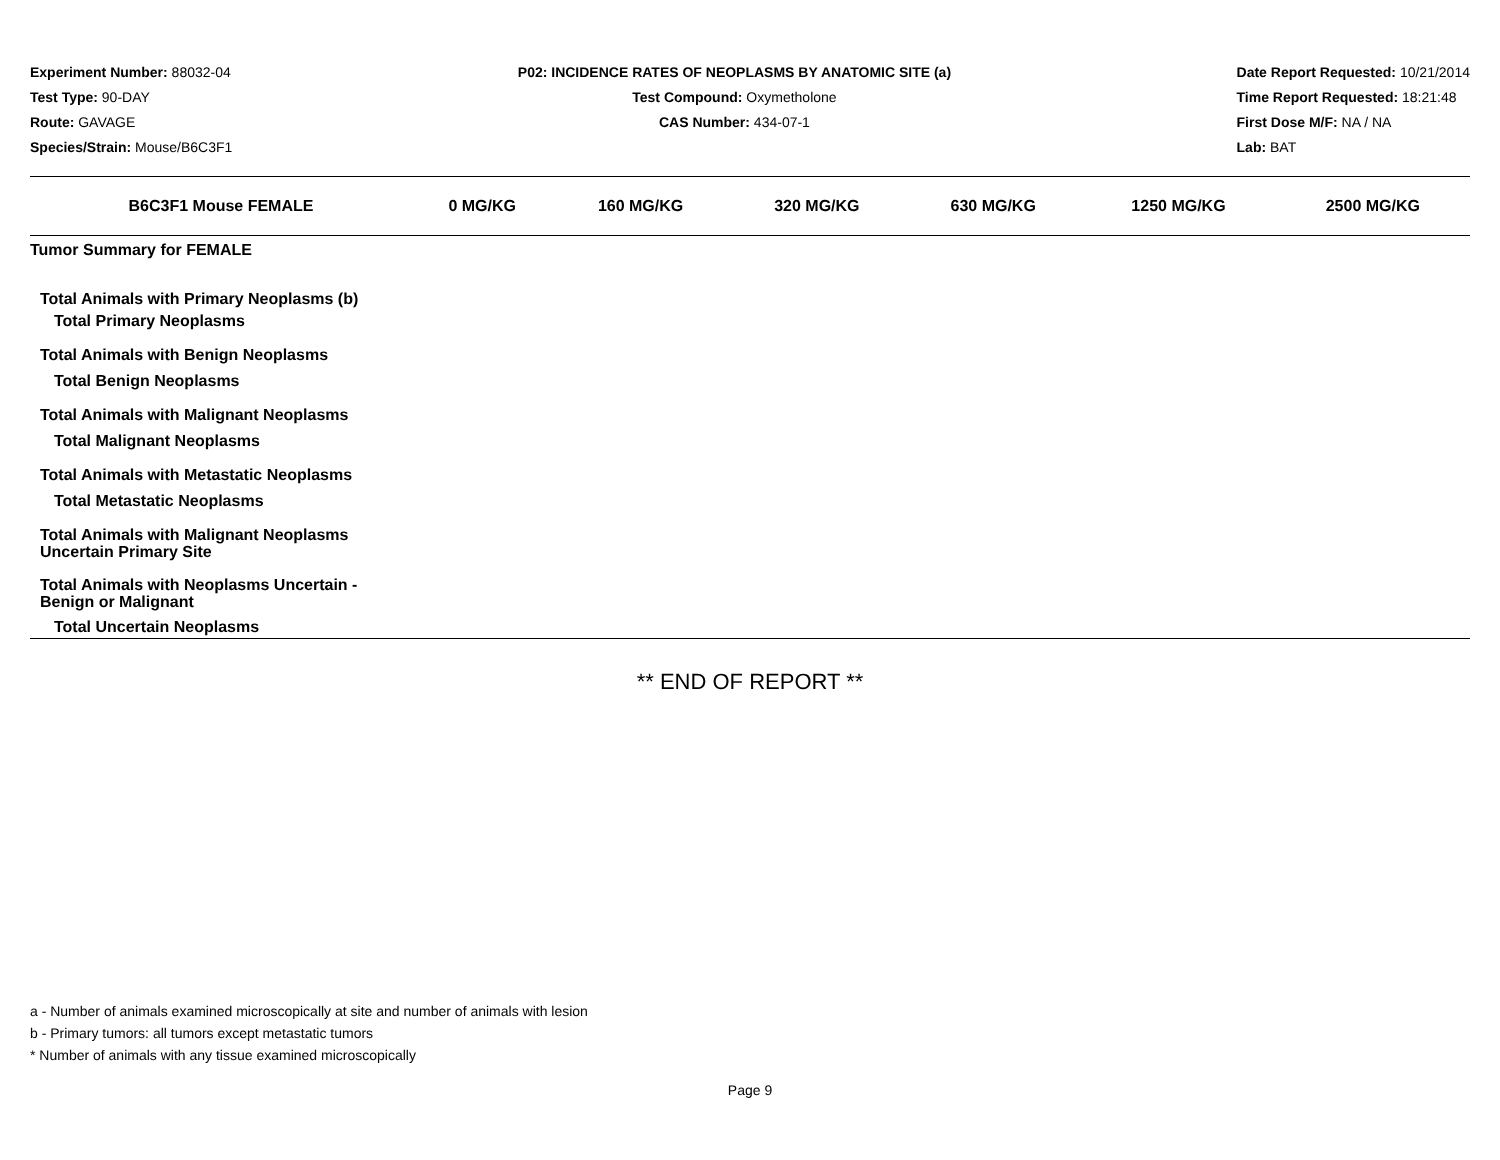Experiment Number: 88032-04
Test Type: 90-DAY
Route: GAVAGE
Species/Strain: Mouse/B6C3F1
P02: INCIDENCE RATES OF NEOPLASMS BY ANATOMIC SITE (a)
Test Compound: Oxymetholone
CAS Number: 434-07-1
Date Report Requested: 10/21/2014
Time Report Requested: 18:21:48
First Dose M/F: NA / NA
Lab: BAT
| B6C3F1 Mouse FEMALE | 0 MG/KG | 160 MG/KG | 320 MG/KG | 630 MG/KG | 1250 MG/KG | 2500 MG/KG |
| --- | --- | --- | --- | --- | --- | --- |
| Tumor Summary for FEMALE | | | | | | |
| Total Animals with Primary Neoplasms (b) | | | | | | |
| Total Primary Neoplasms | | | | | | |
| Total Animals with Benign Neoplasms | | | | | | |
| Total Benign Neoplasms | | | | | | |
| Total Animals with Malignant Neoplasms | | | | | | |
| Total Malignant Neoplasms | | | | | | |
| Total Animals with Metastatic Neoplasms | | | | | | |
| Total Metastatic Neoplasms | | | | | | |
| Total Animals with Malignant Neoplasms Uncertain Primary Site | | | | | | |
| Total Animals with Neoplasms Uncertain - Benign or Malignant | | | | | | |
| Total Uncertain Neoplasms | | | | | | |
** END OF REPORT **
a - Number of animals examined microscopically at site and number of animals with lesion
b - Primary tumors: all tumors except metastatic tumors
* Number of animals with any tissue examined microscopically
Page 9